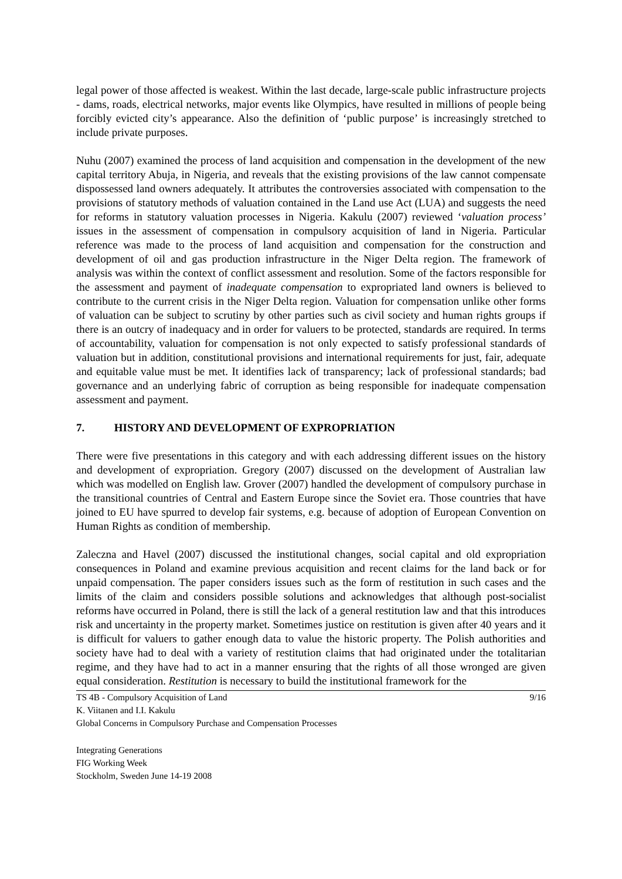legal power of those affected is weakest. Within the last decade, large-scale public infrastructure projects - dams, roads, electrical networks, major events like Olympics, have resulted in millions of people being forcibly evicted city’s appearance. Also the definition of ‘public purpose’ is increasingly stretched to include private purposes.
Nuhu (2007) examined the process of land acquisition and compensation in the development of the new capital territory Abuja, in Nigeria, and reveals that the existing provisions of the law cannot compensate dispossessed land owners adequately. It attributes the controversies associated with compensation to the provisions of statutory methods of valuation contained in the Land use Act (LUA) and suggests the need for reforms in statutory valuation processes in Nigeria. Kakulu (2007) reviewed ‘valuation process’ issues in the assessment of compensation in compulsory acquisition of land in Nigeria. Particular reference was made to the process of land acquisition and compensation for the construction and development of oil and gas production infrastructure in the Niger Delta region. The framework of analysis was within the context of conflict assessment and resolution. Some of the factors responsible for the assessment and payment of inadequate compensation to expropriated land owners is believed to contribute to the current crisis in the Niger Delta region. Valuation for compensation unlike other forms of valuation can be subject to scrutiny by other parties such as civil society and human rights groups if there is an outcry of inadequacy and in order for valuers to be protected, standards are required. In terms of accountability, valuation for compensation is not only expected to satisfy professional standards of valuation but in addition, constitutional provisions and international requirements for just, fair, adequate and equitable value must be met. It identifies lack of transparency; lack of professional standards; bad governance and an underlying fabric of corruption as being responsible for inadequate compensation assessment and payment.
7. HISTORY AND DEVELOPMENT OF EXPROPRIATION
There were five presentations in this category and with each addressing different issues on the history and development of expropriation. Gregory (2007) discussed on the development of Australian law which was modelled on English law. Grover (2007) handled the development of compulsory purchase in the transitional countries of Central and Eastern Europe since the Soviet era. Those countries that have joined to EU have spurred to develop fair systems, e.g. because of adoption of European Convention on Human Rights as condition of membership.
Zaleczna and Havel (2007) discussed the institutional changes, social capital and old expropriation consequences in Poland and examine previous acquisition and recent claims for the land back or for unpaid compensation. The paper considers issues such as the form of restitution in such cases and the limits of the claim and considers possible solutions and acknowledges that although post-socialist reforms have occurred in Poland, there is still the lack of a general restitution law and that this introduces risk and uncertainty in the property market. Sometimes justice on restitution is given after 40 years and it is difficult for valuers to gather enough data to value the historic property. The Polish authorities and society have had to deal with a variety of restitution claims that had originated under the totalitarian regime, and they have had to act in a manner ensuring that the rights of all those wronged are given equal consideration. Restitution is necessary to build the institutional framework for the
9/16 TS 4B - Compulsory Acquisition of Land
K. Viitanen and I.I. Kakulu
Global Concerns in Compulsory Purchase and Compensation Processes
Integrating Generations
FIG Working Week
Stockholm, Sweden June 14-19 2008